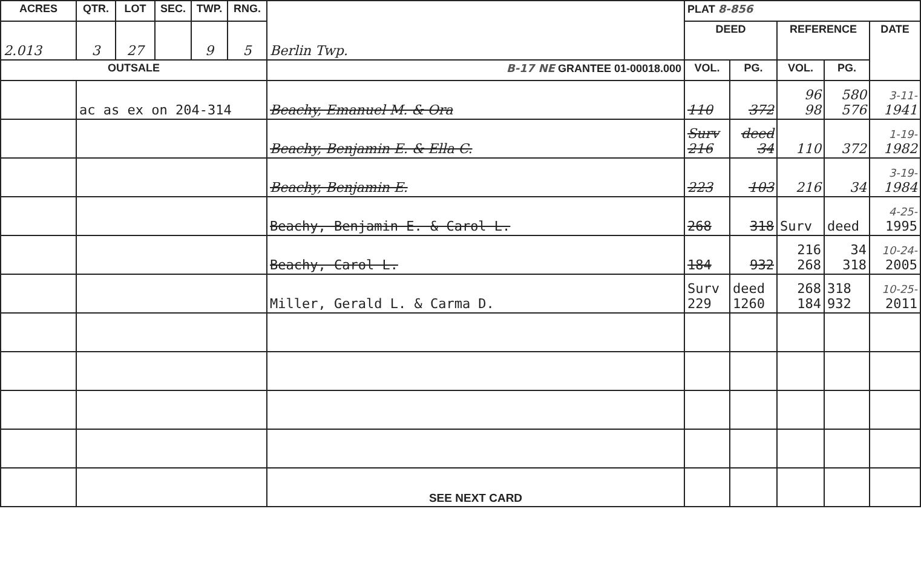| ACRES | QTR. | LOT | SEC. | TWP. | RNG. | Berlin Twp. | PLAT 8-856 | | | | |
| 2.013 | 3 | 27 | | 9 | 5 | | DEED | | REFERENCE | | DATE |
| OUTSALE | | | | | | B-17 NE GRANTEE 01-00018.000 | VOL. | PG. | VOL. | PG. | |
| | ac as ex on 204-314 | | | | | Beachy, Emanuel M. & Ora | 110 | 372 | 96 98 | 580 576 | 3-11- 1941 |
| | | | | | | Beachy, Benjamin E. & Ella C. | Surv 216 | deed 34 | 110 | 372 | 1-19- 1982 |
| | | | | | | Beachy, Benjamin E. | 223 | 103 | 216 | 34 | 3-19- 1984 |
| | | | | | | Beachy, Benjamin E. & Carol L. | 268 | 318 | Surv | deed | 4-25- 1995 |
| | | | | | | Beachy, Carol L. | 184 | 932 | 216 268 | 34 318 | 10-24- 2005 |
| | | | | | | Miller, Gerald L. & Carma D. | Surv 229 | deed 1260 | 268 184 | 318 932 | 10-25- 2011 |
| | | | | | | SEE NEXT CARD | | | | | |